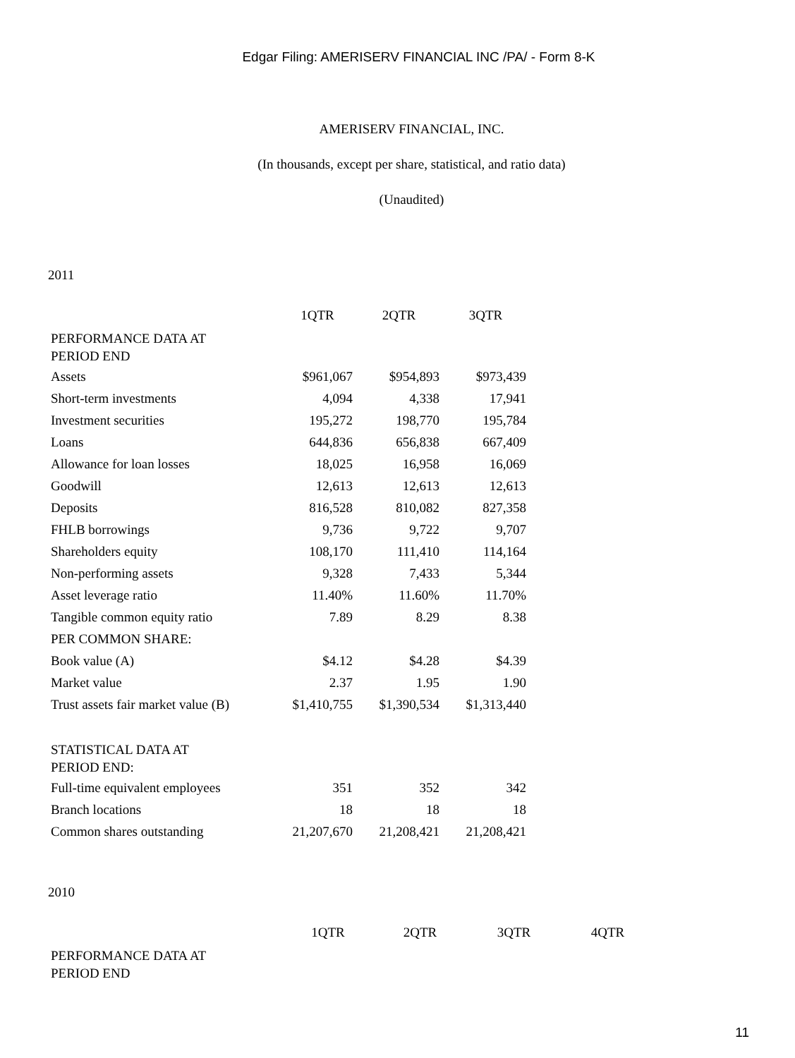Edgar Filing: AMERISERV FINANCIAL INC /PA/ - Form 8-K
AMERISERV FINANCIAL, INC.
(In thousands, except per share, statistical, and ratio data)
(Unaudited)
2011
| | 1QTR | 2QTR | 3QTR |
| --- | --- | --- | --- |
| PERFORMANCE DATA AT PERIOD END | | | |
| Assets | $961,067 | $954,893 | $973,439 |
| Short-term investments | 4,094 | 4,338 | 17,941 |
| Investment securities | 195,272 | 198,770 | 195,784 |
| Loans | 644,836 | 656,838 | 667,409 |
| Allowance for loan losses | 18,025 | 16,958 | 16,069 |
| Goodwill | 12,613 | 12,613 | 12,613 |
| Deposits | 816,528 | 810,082 | 827,358 |
| FHLB borrowings | 9,736 | 9,722 | 9,707 |
| Shareholders equity | 108,170 | 111,410 | 114,164 |
| Non-performing assets | 9,328 | 7,433 | 5,344 |
| Asset leverage ratio | 11.40% | 11.60% | 11.70% |
| Tangible common equity ratio | 7.89 | 8.29 | 8.38 |
| PER COMMON SHARE: | | | |
| Book value (A) | $4.12 | $4.28 | $4.39 |
| Market value | 2.37 | 1.95 | 1.90 |
| Trust assets fair market value (B) | $1,410,755 | $1,390,534 | $1,313,440 |
| STATISTICAL DATA AT PERIOD END: | | | |
| Full-time equivalent employees | 351 | 352 | 342 |
| Branch locations | 18 | 18 | 18 |
| Common shares outstanding | 21,207,670 | 21,208,421 | 21,208,421 |
2010
| | 1QTR | 2QTR | 3QTR | 4QTR |
| --- | --- | --- | --- | --- |
| PERFORMANCE DATA AT PERIOD END | | | | |
11